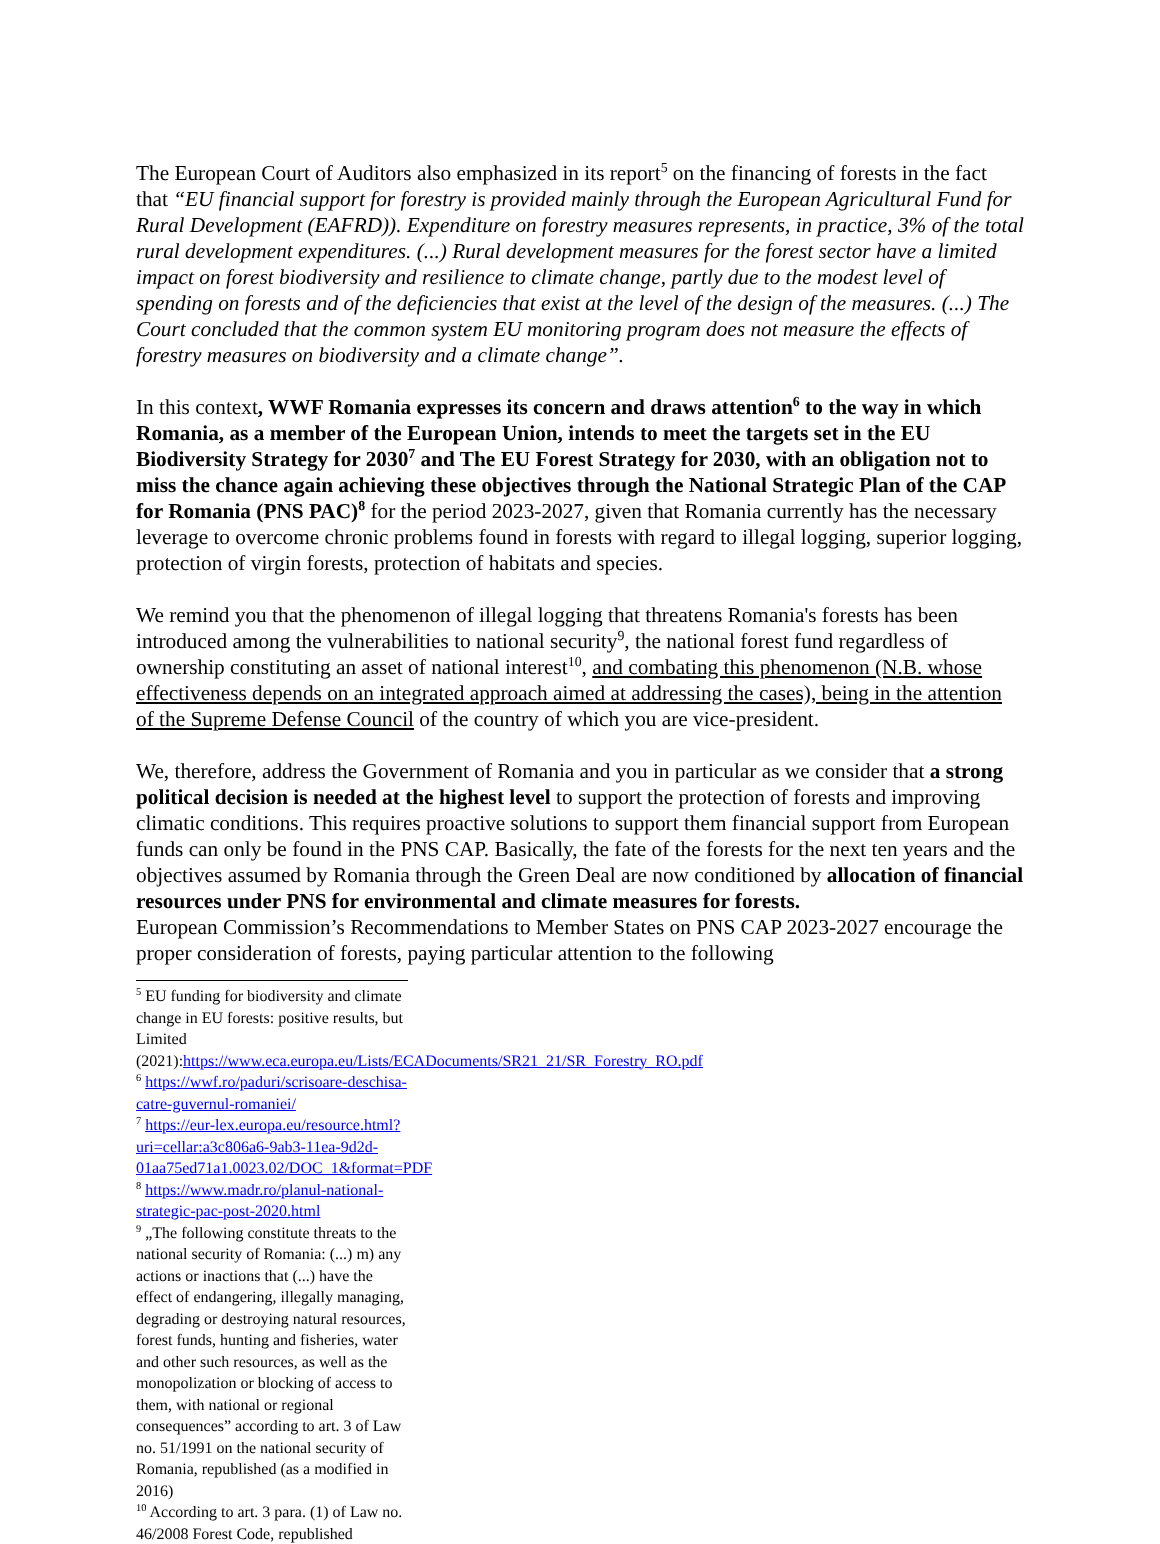The European Court of Auditors also emphasized in its report<sup>5</sup> on the financing of forests in the fact that “EU financial support for forestry is provided mainly through the European Agricultural Fund for Rural Development (EAFRD)). Expenditure on forestry measures represents, in practice, 3% of the total rural development expenditures. (...) Rural development measures for the forest sector have a limited impact on forest biodiversity and resilience to climate change, partly due to the modest level of spending on forests and of the deficiencies that exist at the level of the design of the measures. (...) The Court concluded that the common system EU monitoring program does not measure the effects of forestry measures on biodiversity and a climate change”.
In this context, WWF Romania expresses its concern and draws attention<sup>6</sup> to the way in which Romania, as a member of the European Union, intends to meet the targets set in the EU Biodiversity Strategy for 2030<sup>7</sup> and The EU Forest Strategy for 2030, with an obligation not to miss the chance again achieving these objectives through the National Strategic Plan of the CAP for Romania (PNS PAC)<sup>8</sup> for the period 2023-2027, given that Romania currently has the necessary leverage to overcome chronic problems found in forests with regard to illegal logging, superior logging, protection of virgin forests, protection of habitats and species.
We remind you that the phenomenon of illegal logging that threatens Romania's forests has been introduced among the vulnerabilities to national security<sup>9</sup>, the national forest fund regardless of ownership constituting an asset of national interest<sup>10</sup>, and combating this phenomenon (N.B. whose effectiveness depends on an integrated approach aimed at addressing the cases), being in the attention of the Supreme Defense Council of the country of which you are vice-president.
We, therefore, address the Government of Romania and you in particular as we consider that a strong political decision is needed at the highest level to support the protection of forests and improving climatic conditions. This requires proactive solutions to support them financial support from European funds can only be found in the PNS CAP. Basically, the fate of the forests for the next ten years and the objectives assumed by Romania through the Green Deal are now conditioned by allocation of financial resources under PNS for environmental and climate measures for forests.
European Commission’s Recommendations to Member States on PNS CAP 2023-2027 encourage the proper consideration of forests, paying particular attention to the following
<sup>5</sup> EU funding for biodiversity and climate change in EU forests: positive results, but Limited (2021):https://www.eca.europa.eu/Lists/ECADocuments/SR21_21/SR_Forestry_RO.pdf
<sup>6</sup> https://wwf.ro/paduri/scrisoare-deschisa-catre-guvernul-romaniei/
<sup>7</sup> https://eur-lex.europa.eu/resource.html?uri=cellar:a3c806a6-9ab3-11ea-9d2d-01aa75ed71a1.0023.02/DOC_1&format=PDF
<sup>8</sup> https://www.madr.ro/planul-national-strategic-pac-post-2020.html
<sup>9</sup> „The following constitute threats to the national security of Romania: (...) m) any actions or inactions that (...) have the effect of endangering, illegally managing, degrading or destroying natural resources, forest funds, hunting and fisheries, water and other such resources, as well as the monopolization or blocking of access to them, with national or regional consequences” according to art. 3 of Law no. 51/1991 on the national security of Romania, republished (as a modified in 2016)
<sup>10</sup> According to art. 3 para. (1) of Law no. 46/2008 Forest Code, republished